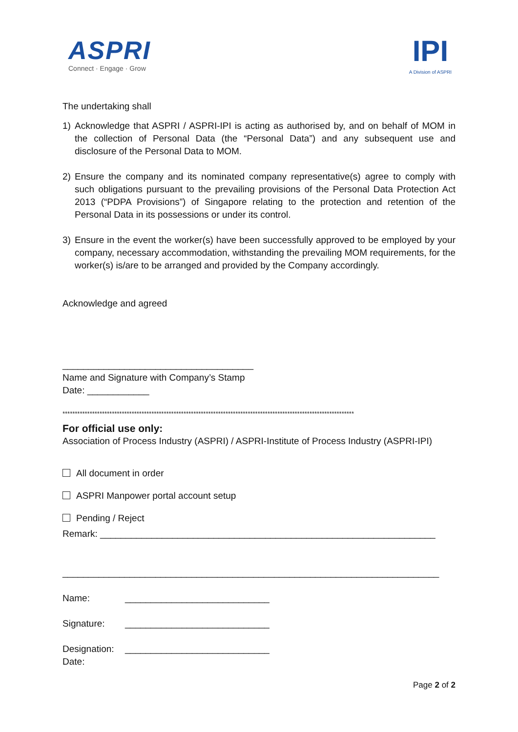ASPRI
Connect · Engage · Grow
IPI
A Division of ASPRI
The undertaking shall
1) Acknowledge that ASPRI / ASPRI-IPI is acting as authorised by, and on behalf of MOM in the collection of Personal Data (the “Personal Data”) and any subsequent use and disclosure of the Personal Data to MOM.
2) Ensure the company and its nominated company representative(s) agree to comply with such obligations pursuant to the prevailing provisions of the Personal Data Protection Act 2013 (“PDPA Provisions”) of Singapore relating to the protection and retention of the Personal Data in its possessions or under its control.
3) Ensure in the event the worker(s) have been successfully approved to be employed by your company, necessary accommodation, withstanding the prevailing MOM requirements, for the worker(s) is/are to be arranged and provided by the Company accordingly.
Acknowledge and agreed
_____________________________________
Name and Signature with Company’s Stamp
Date: ____________
**********************************************************************************************************************
For official use only:
Association of Process Industry (ASPRI) / ASPRI-Institute of Process Industry (ASPRI-IPI)
All document in order
ASPRI Manpower portal account setup
Pending / Reject
Remark: _________________________________________________________________
_________________________________________________________________________
Name: ____________________________
Signature: ____________________________
Designation: ____________________________
Date:
Page 2 of 2